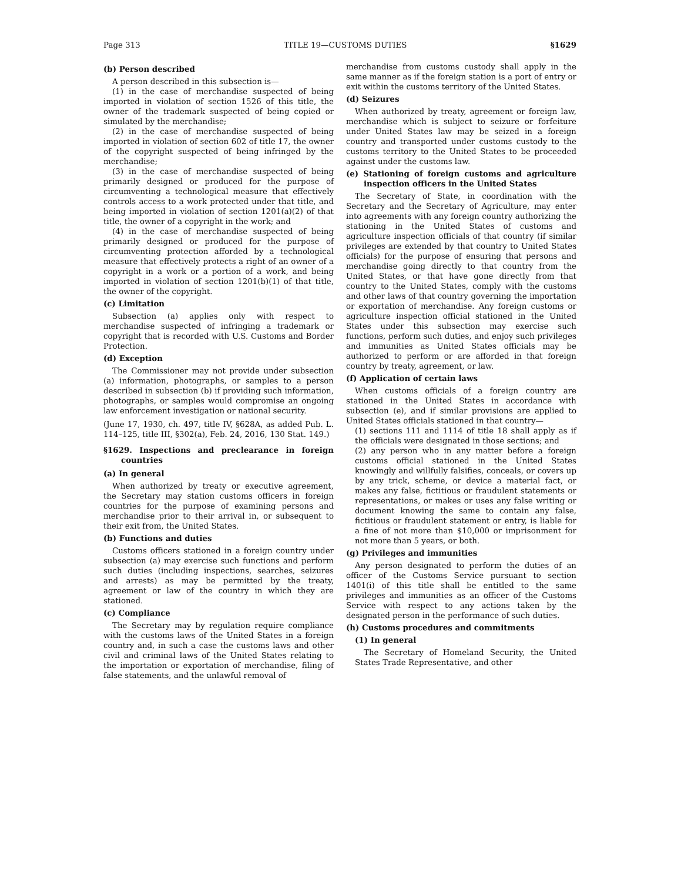Page 313 TITLE 19—CUSTOMS DUTIES §1629
(b) Person described
A person described in this subsection is—
(1) in the case of merchandise suspected of being imported in violation of section 1526 of this title, the owner of the trademark suspected of being copied or simulated by the merchandise;
(2) in the case of merchandise suspected of being imported in violation of section 602 of title 17, the owner of the copyright suspected of being infringed by the merchandise;
(3) in the case of merchandise suspected of being primarily designed or produced for the purpose of circumventing a technological measure that effectively controls access to a work protected under that title, and being imported in violation of section 1201(a)(2) of that title, the owner of a copyright in the work; and
(4) in the case of merchandise suspected of being primarily designed or produced for the purpose of circumventing protection afforded by a technological measure that effectively protects a right of an owner of a copyright in a work or a portion of a work, and being imported in violation of section 1201(b)(1) of that title, the owner of the copyright.
(c) Limitation
Subsection (a) applies only with respect to merchandise suspected of infringing a trademark or copyright that is recorded with U.S. Customs and Border Protection.
(d) Exception
The Commissioner may not provide under subsection (a) information, photographs, or samples to a person described in subsection (b) if providing such information, photographs, or samples would compromise an ongoing law enforcement investigation or national security.
(June 17, 1930, ch. 497, title IV, §628A, as added Pub. L. 114–125, title III, §302(a), Feb. 24, 2016, 130 Stat. 149.)
§1629. Inspections and preclearance in foreign countries
(a) In general
When authorized by treaty or executive agreement, the Secretary may station customs officers in foreign countries for the purpose of examining persons and merchandise prior to their arrival in, or subsequent to their exit from, the United States.
(b) Functions and duties
Customs officers stationed in a foreign country under subsection (a) may exercise such functions and perform such duties (including inspections, searches, seizures and arrests) as may be permitted by the treaty, agreement or law of the country in which they are stationed.
(c) Compliance
The Secretary may by regulation require compliance with the customs laws of the United States in a foreign country and, in such a case the customs laws and other civil and criminal laws of the United States relating to the importation or exportation of merchandise, filing of false statements, and the unlawful removal of
merchandise from customs custody shall apply in the same manner as if the foreign station is a port of entry or exit within the customs territory of the United States.
(d) Seizures
When authorized by treaty, agreement or foreign law, merchandise which is subject to seizure or forfeiture under United States law may be seized in a foreign country and transported under customs custody to the customs territory to the United States to be proceeded against under the customs law.
(e) Stationing of foreign customs and agriculture inspection officers in the United States
The Secretary of State, in coordination with the Secretary and the Secretary of Agriculture, may enter into agreements with any foreign country authorizing the stationing in the United States of customs and agriculture inspection officials of that country (if similar privileges are extended by that country to United States officials) for the purpose of ensuring that persons and merchandise going directly to that country from the United States, or that have gone directly from that country to the United States, comply with the customs and other laws of that country governing the importation or exportation of merchandise. Any foreign customs or agriculture inspection official stationed in the United States under this subsection may exercise such functions, perform such duties, and enjoy such privileges and immunities as United States officials may be authorized to perform or are afforded in that foreign country by treaty, agreement, or law.
(f) Application of certain laws
When customs officials of a foreign country are stationed in the United States in accordance with subsection (e), and if similar provisions are applied to United States officials stationed in that country—
(1) sections 111 and 1114 of title 18 shall apply as if the officials were designated in those sections; and
(2) any person who in any matter before a foreign customs official stationed in the United States knowingly and willfully falsifies, conceals, or covers up by any trick, scheme, or device a material fact, or makes any false, fictitious or fraudulent statements or representations, or makes or uses any false writing or document knowing the same to contain any false, fictitious or fraudulent statement or entry, is liable for a fine of not more than $10,000 or imprisonment for not more than 5 years, or both.
(g) Privileges and immunities
Any person designated to perform the duties of an officer of the Customs Service pursuant to section 1401(i) of this title shall be entitled to the same privileges and immunities as an officer of the Customs Service with respect to any actions taken by the designated person in the performance of such duties.
(h) Customs procedures and commitments
(1) In general
The Secretary of Homeland Security, the United States Trade Representative, and other